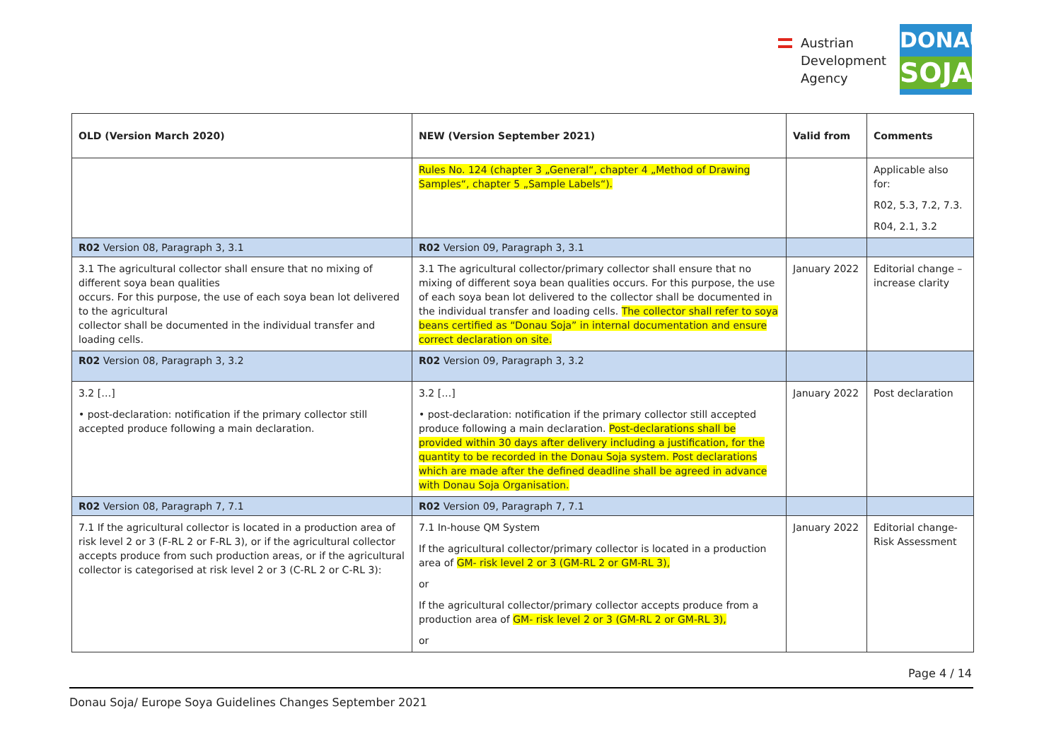Austrian
Development
Agency
DONAU
SOJA
| OLD (Version March 2020) | NEW (Version September 2021) | Valid from | Comments |
| --- | --- | --- | --- |
| | Rules No. 124 (chapter 3 „General“, chapter 4 „Method of Drawing Samples“, chapter 5 „Sample Labels“). | | Applicable also for: R02, 5.3, 7.2, 7.3. R04, 2.1, 3.2 |
| R02 Version 08, Paragraph 3, 3.1 | R02 Version 09, Paragraph 3, 3.1 | | |
| 3.1 The agricultural collector shall ensure that no mixing of different soya bean qualities occurs. For this purpose, the use of each soya bean lot delivered to the agricultural collector shall be documented in the individual transfer and loading cells. | 3.1 The agricultural collector/primary collector shall ensure that no mixing of different soya bean qualities occurs. For this purpose, the use of each soya bean lot delivered to the collector shall be documented in the individual transfer and loading cells. The collector shall refer to soya beans certified as “Donau Soja” in internal documentation and ensure correct declaration on site. | January 2022 | Editorial change – increase clarity |
| R02 Version 08, Paragraph 3, 3.2 | R02 Version 09, Paragraph 3, 3.2 | | |
| 3.2 […] • post-declaration: notification if the primary collector still accepted produce following a main declaration. | 3.2 […] • post-declaration: notification if the primary collector still accepted produce following a main declaration. Post-declarations shall be provided within 30 days after delivery including a justification, for the quantity to be recorded in the Donau Soja system. Post declarations which are made after the defined deadline shall be agreed in advance with Donau Soja Organisation. | January 2022 | Post declaration |
| R02 Version 08, Paragraph 7, 7.1 | R02 Version 09, Paragraph 7, 7.1 | | |
| 7.1 If the agricultural collector is located in a production area of risk level 2 or 3 (F-RL 2 or F-RL 3), or if the agricultural collector accepts produce from such production areas, or if the agricultural collector is categorised at risk level 2 or 3 (C-RL 2 or C-RL 3): | 7.1 In-house QM System If the agricultural collector/primary collector is located in a production area of GM- risk level 2 or 3 (GM-RL 2 or GM-RL 3), or If the agricultural collector/primary collector accepts produce from a production area of GM- risk level 2 or 3 (GM-RL 2 or GM-RL 3), or | January 2022 | Editorial change- Risk Assessment |
Page 4 / 14
Donau Soja/ Europe Soya Guidelines Changes September 2021